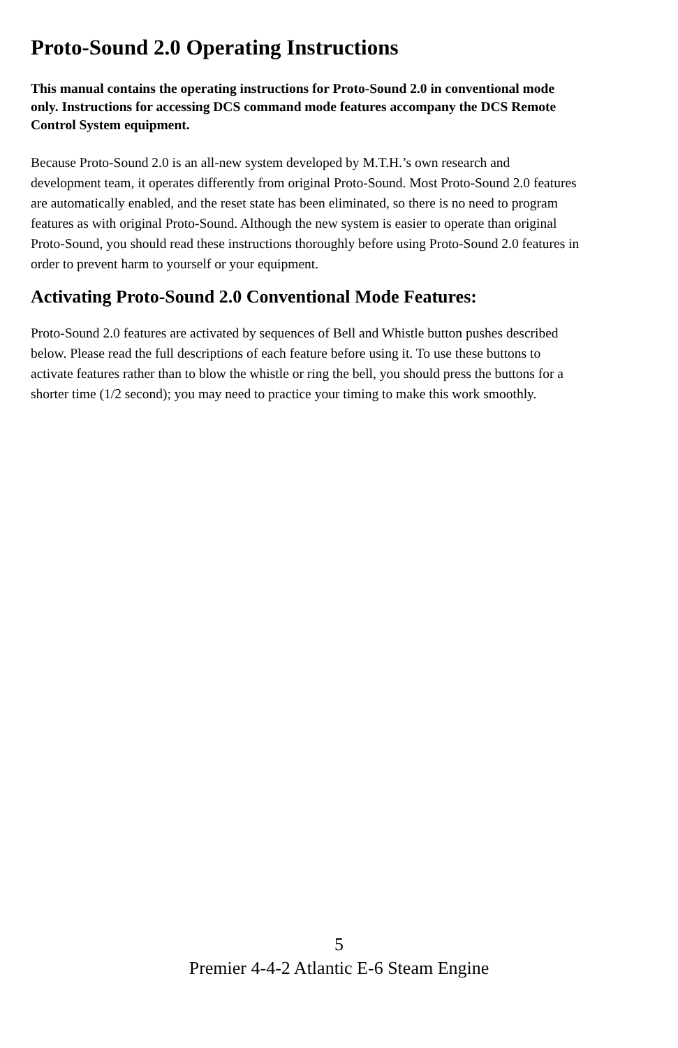Proto-Sound 2.0 Operating Instructions
This manual contains the operating instructions for Proto-Sound 2.0 in conventional mode only. Instructions for accessing DCS command mode features accompany the DCS Remote Control System equipment.
Because Proto-Sound 2.0 is an all-new system developed by M.T.H.’s own research and development team, it operates differently from original Proto-Sound. Most Proto-Sound 2.0 features are automatically enabled, and the reset state has been eliminated, so there is no need to program features as with original Proto-Sound. Although the new system is easier to operate than original Proto-Sound, you should read these instructions thoroughly before using Proto-Sound 2.0 features in order to prevent harm to yourself or your equipment.
Activating Proto-Sound 2.0 Conventional Mode Features:
Proto-Sound 2.0 features are activated by sequences of Bell and Whistle button pushes described below. Please read the full descriptions of each feature before using it. To use these buttons to activate features rather than to blow the whistle or ring the bell, you should press the buttons for a shorter time (1/2 second); you may need to practice your timing to make this work smoothly.
5
Premier 4-4-2 Atlantic E-6 Steam Engine